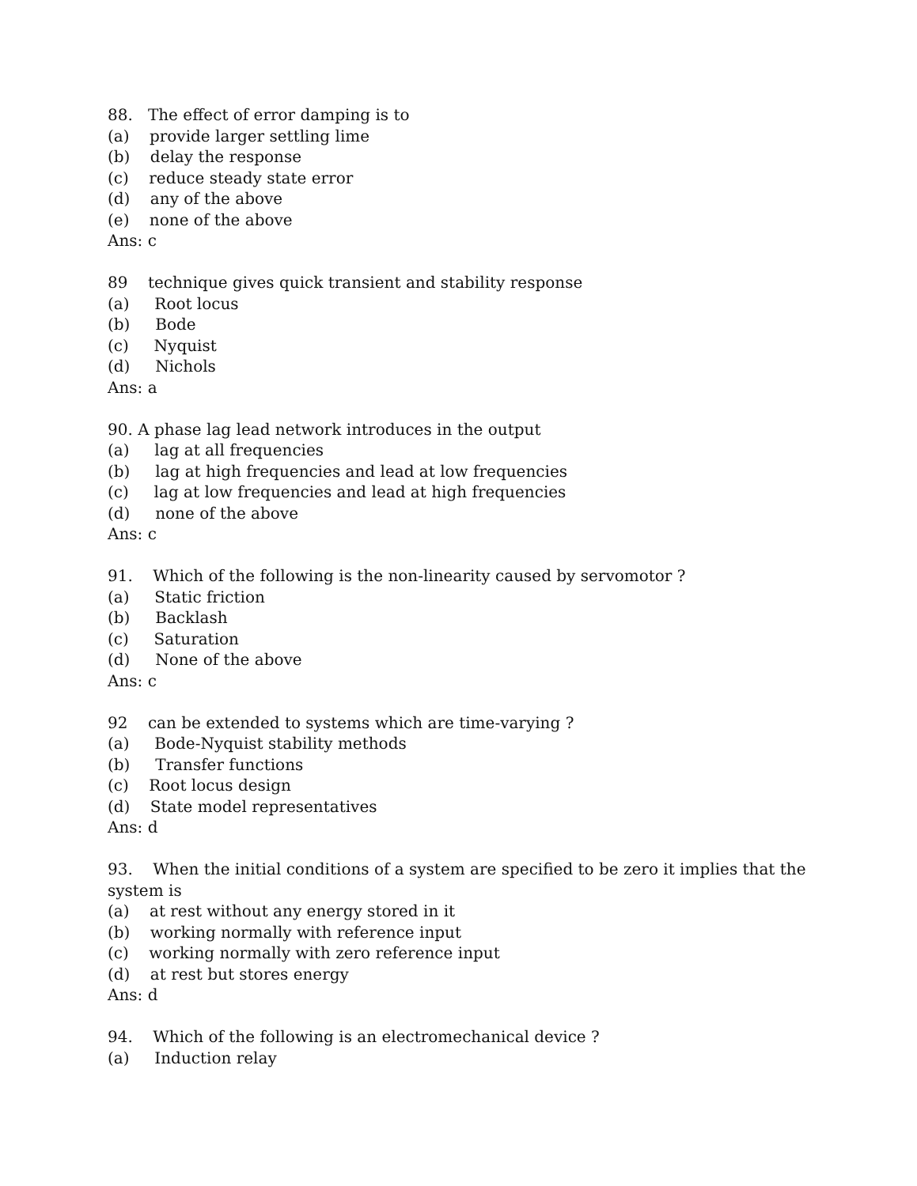88. The effect of error damping is to
(a) provide larger settling lime
(b) delay the response
(c) reduce steady state error
(d) any of the above
(e) none of the above
Ans: c
89 technique gives quick transient and stability response
(a) Root locus
(b) Bode
(c) Nyquist
(d) Nichols
Ans: a
90. A phase lag lead network introduces in the output
(a) lag at all frequencies
(b) lag at high frequencies and lead at low frequencies
(c) lag at low frequencies and lead at high frequencies
(d) none of the above
Ans: c
91. Which of the following is the non-linearity caused by servomotor ?
(a) Static friction
(b) Backlash
(c) Saturation
(d) None of the above
Ans: c
92 can be extended to systems which are time-varying ?
(a) Bode-Nyquist stability methods
(b) Transfer functions
(c) Root locus design
(d) State model representatives
Ans: d
93. When the initial conditions of a system are specified to be zero it implies that the
system is
(a) at rest without any energy stored in it
(b) working normally with reference input
(c) working normally with zero reference input
(d) at rest but stores energy
Ans: d
94. Which of the following is an electromechanical device ?
(a) Induction relay